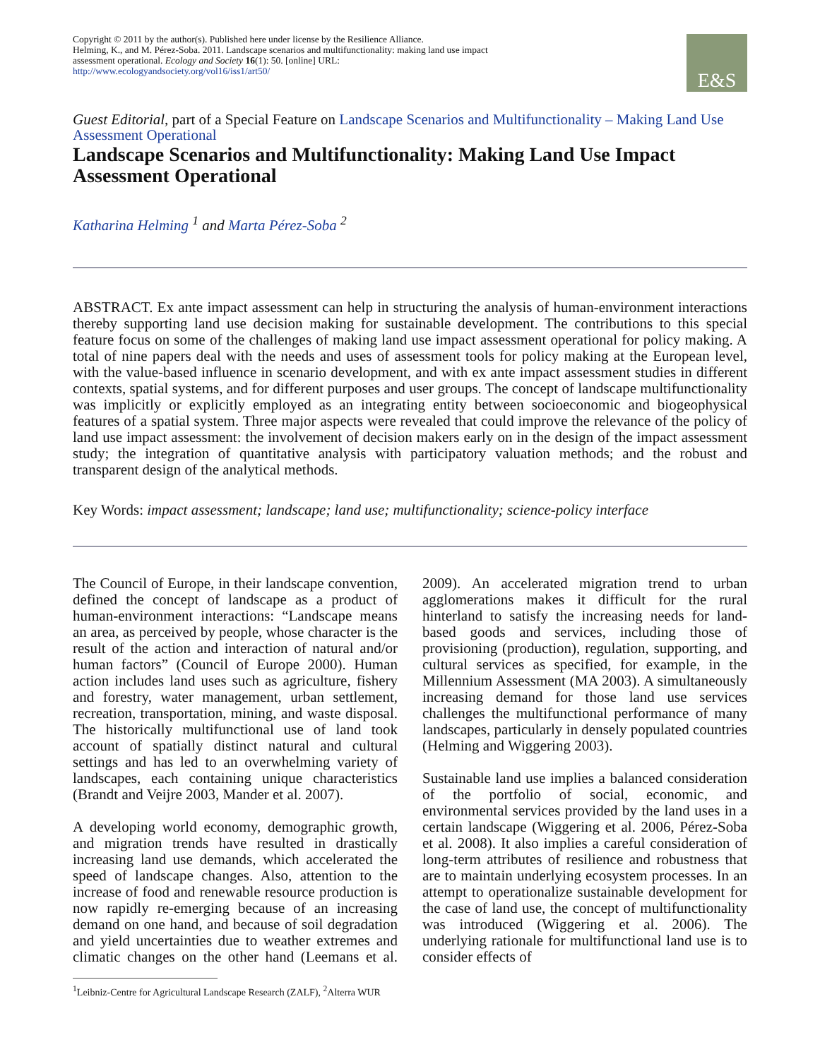Copyright © 2011 by the author(s). Published here under license by the Resilience Alliance.
Helming, K., and M. Pérez-Soba. 2011. Landscape scenarios and multifunctionality: making land use impact assessment operational. Ecology and Society 16(1): 50. [online] URL: http://www.ecologyandsociety.org/vol16/iss1/art50/
E&S
Guest Editorial, part of a Special Feature on Landscape Scenarios and Multifunctionality – Making Land Use Assessment Operational
Landscape Scenarios and Multifunctionality: Making Land Use Impact Assessment Operational
Katharina Helming <sup>1</sup> and Marta Pérez-Soba <sup>2</sup>
ABSTRACT. Ex ante impact assessment can help in structuring the analysis of human-environment interactions thereby supporting land use decision making for sustainable development. The contributions to this special feature focus on some of the challenges of making land use impact assessment operational for policy making. A total of nine papers deal with the needs and uses of assessment tools for policy making at the European level, with the value-based influence in scenario development, and with ex ante impact assessment studies in different contexts, spatial systems, and for different purposes and user groups. The concept of landscape multifunctionality was implicitly or explicitly employed as an integrating entity between socioeconomic and biogeophysical features of a spatial system. Three major aspects were revealed that could improve the relevance of the policy of land use impact assessment: the involvement of decision makers early on in the design of the impact assessment study; the integration of quantitative analysis with participatory valuation methods; and the robust and transparent design of the analytical methods.
Key Words: impact assessment; landscape; land use; multifunctionality; science-policy interface
The Council of Europe, in their landscape convention, defined the concept of landscape as a product of human-environment interactions: “Landscape means an area, as perceived by people, whose character is the result of the action and interaction of natural and/or human factors” (Council of Europe 2000). Human action includes land uses such as agriculture, fishery and forestry, water management, urban settlement, recreation, transportation, mining, and waste disposal. The historically multifunctional use of land took account of spatially distinct natural and cultural settings and has led to an overwhelming variety of landscapes, each containing unique characteristics (Brandt and Veijre 2003, Mander et al. 2007).
A developing world economy, demographic growth, and migration trends have resulted in drastically increasing land use demands, which accelerated the speed of landscape changes. Also, attention to the increase of food and renewable resource production is now rapidly re-emerging because of an increasing demand on one hand, and because of soil degradation and yield uncertainties due to weather extremes and climatic changes on the other hand (Leemans et al. 2009). An accelerated migration trend to urban agglomerations makes it difficult for the rural hinterland to satisfy the increasing needs for land-based goods and services, including those of provisioning (production), regulation, supporting, and cultural services as specified, for example, in the Millennium Assessment (MA 2003). A simultaneously increasing demand for those land use services challenges the multifunctional performance of many landscapes, particularly in densely populated countries (Helming and Wiggering 2003).
Sustainable land use implies a balanced consideration of the portfolio of social, economic, and environmental services provided by the land uses in a certain landscape (Wiggering et al. 2006, Pérez-Soba et al. 2008). It also implies a careful consideration of long-term attributes of resilience and robustness that are to maintain underlying ecosystem processes. In an attempt to operationalize sustainable development for the case of land use, the concept of multifunctionality was introduced (Wiggering et al. 2006). The underlying rationale for multifunctional land use is to consider effects of
<sup>1</sup> Leibniz-Centre for Agricultural Landscape Research (ZALF), <sup>2</sup>Alterra WUR